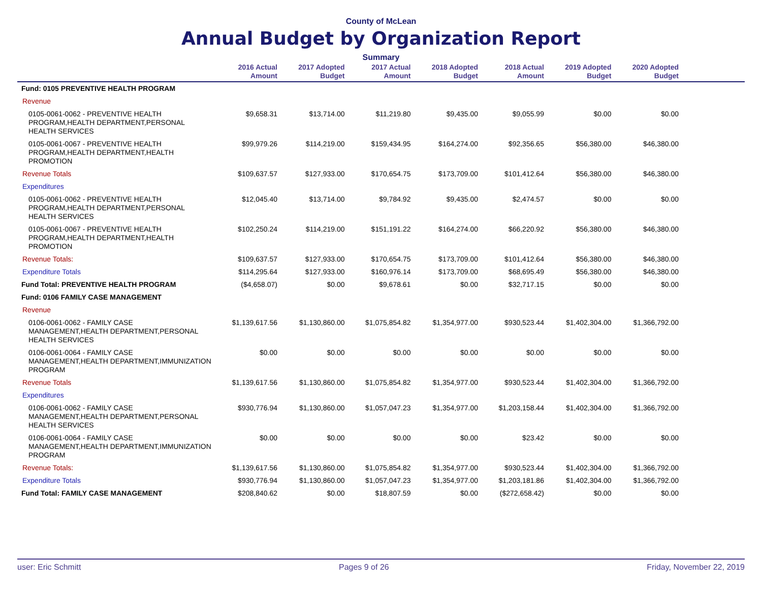County of McLean
Annual Budget by Organization Report
Summary
| | 2016 Actual Amount | 2017 Adopted Budget | 2017 Actual Amount | 2018 Adopted Budget | 2018 Actual Amount | 2019 Adopted Budget | 2020 Adopted Budget | |
| --- | --- | --- | --- | --- | --- | --- | --- | --- |
| Fund: 0105 PREVENTIVE HEALTH PROGRAM | | | | | | | | |
| Revenue | | | | | | | | |
| 0105-0061-0062 - PREVENTIVE HEALTH PROGRAM,HEALTH DEPARTMENT,PERSONAL HEALTH SERVICES | $9,658.31 | $13,714.00 | $11,219.80 | $9,435.00 | $9,055.99 | $0.00 | $0.00 | |
| 0105-0061-0067 - PREVENTIVE HEALTH PROGRAM,HEALTH DEPARTMENT,HEALTH PROMOTION | $99,979.26 | $114,219.00 | $159,434.95 | $164,274.00 | $92,356.65 | $56,380.00 | $46,380.00 | |
| Revenue Totals | $109,637.57 | $127,933.00 | $170,654.75 | $173,709.00 | $101,412.64 | $56,380.00 | $46,380.00 | |
| Expenditures | | | | | | | | |
| 0105-0061-0062 - PREVENTIVE HEALTH PROGRAM,HEALTH DEPARTMENT,PERSONAL HEALTH SERVICES | $12,045.40 | $13,714.00 | $9,784.92 | $9,435.00 | $2,474.57 | $0.00 | $0.00 | |
| 0105-0061-0067 - PREVENTIVE HEALTH PROGRAM,HEALTH DEPARTMENT,HEALTH PROMOTION | $102,250.24 | $114,219.00 | $151,191.22 | $164,274.00 | $66,220.92 | $56,380.00 | $46,380.00 | |
| Revenue Totals: | $109,637.57 | $127,933.00 | $170,654.75 | $173,709.00 | $101,412.64 | $56,380.00 | $46,380.00 | |
| Expenditure Totals | $114,295.64 | $127,933.00 | $160,976.14 | $173,709.00 | $68,695.49 | $56,380.00 | $46,380.00 | |
| Fund Total: PREVENTIVE HEALTH PROGRAM | ($4,658.07) | $0.00 | $9,678.61 | $0.00 | $32,717.15 | $0.00 | $0.00 | |
| Fund: 0106 FAMILY CASE MANAGEMENT | | | | | | | | |
| Revenue | | | | | | | | |
| 0106-0061-0062 - FAMILY CASE MANAGEMENT,HEALTH DEPARTMENT,PERSONAL HEALTH SERVICES | $1,139,617.56 | $1,130,860.00 | $1,075,854.82 | $1,354,977.00 | $930,523.44 | $1,402,304.00 | $1,366,792.00 | |
| 0106-0061-0064 - FAMILY CASE MANAGEMENT,HEALTH DEPARTMENT,IMMUNIZATION PROGRAM | $0.00 | $0.00 | $0.00 | $0.00 | $0.00 | $0.00 | $0.00 | |
| Revenue Totals | $1,139,617.56 | $1,130,860.00 | $1,075,854.82 | $1,354,977.00 | $930,523.44 | $1,402,304.00 | $1,366,792.00 | |
| Expenditures | | | | | | | | |
| 0106-0061-0062 - FAMILY CASE MANAGEMENT,HEALTH DEPARTMENT,PERSONAL HEALTH SERVICES | $930,776.94 | $1,130,860.00 | $1,057,047.23 | $1,354,977.00 | $1,203,158.44 | $1,402,304.00 | $1,366,792.00 | |
| 0106-0061-0064 - FAMILY CASE MANAGEMENT,HEALTH DEPARTMENT,IMMUNIZATION PROGRAM | $0.00 | $0.00 | $0.00 | $0.00 | $23.42 | $0.00 | $0.00 | |
| Revenue Totals: | $1,139,617.56 | $1,130,860.00 | $1,075,854.82 | $1,354,977.00 | $930,523.44 | $1,402,304.00 | $1,366,792.00 | |
| Expenditure Totals | $930,776.94 | $1,130,860.00 | $1,057,047.23 | $1,354,977.00 | $1,203,181.86 | $1,402,304.00 | $1,366,792.00 | |
| Fund Total: FAMILY CASE MANAGEMENT | $208,840.62 | $0.00 | $18,807.59 | $0.00 | ($272,658.42) | $0.00 | $0.00 | |
user: Eric Schmitt Pages 9 of 26 Friday, November 22, 2019